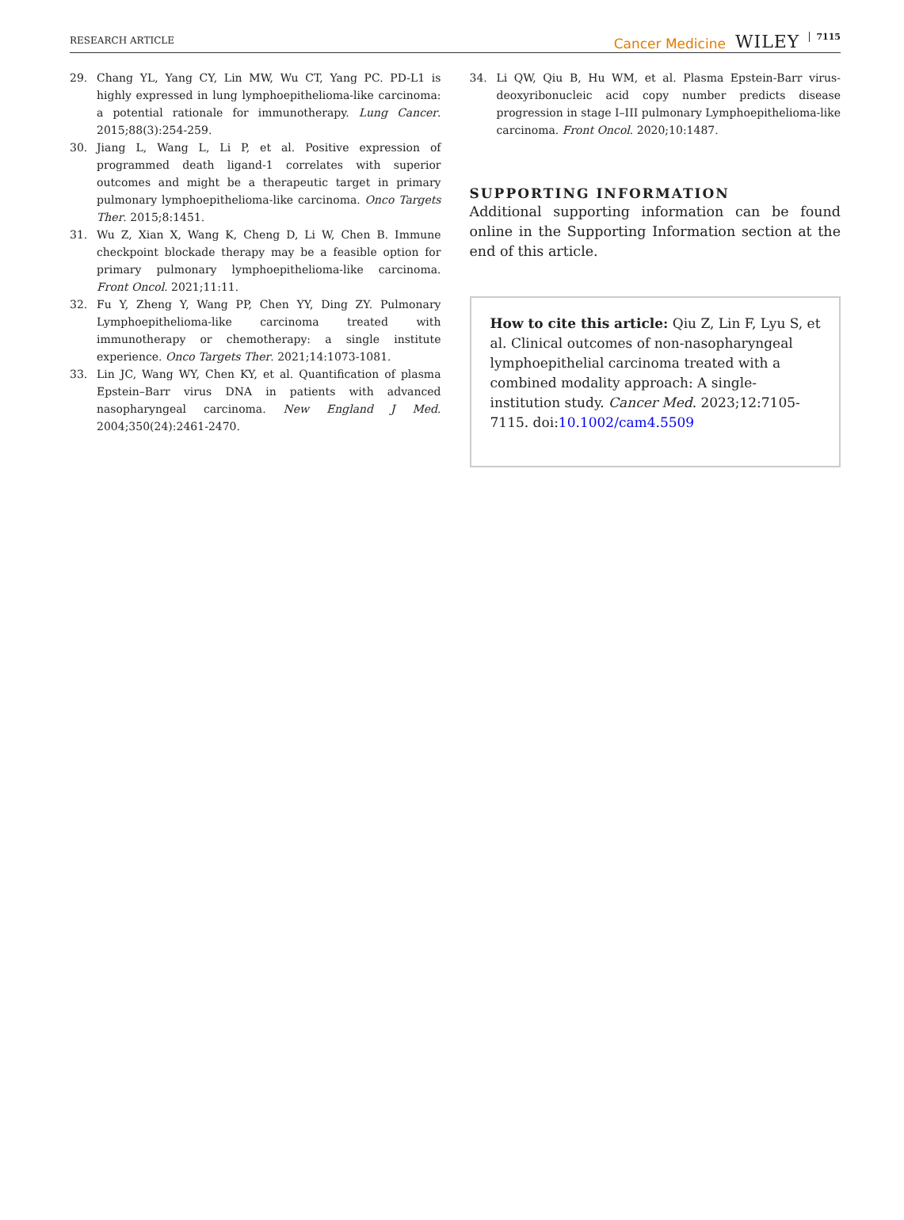RESEARCH ARTICLE Cancer Medicine WILEY 7115
29. Chang YL, Yang CY, Lin MW, Wu CT, Yang PC. PD-L1 is highly expressed in lung lymphoepithelioma-like carcinoma: a potential rationale for immunotherapy. Lung Cancer. 2015;88(3):254-259.
30. Jiang L, Wang L, Li P, et al. Positive expression of programmed death ligand-1 correlates with superior outcomes and might be a therapeutic target in primary pulmonary lymphoepithelioma-like carcinoma. Onco Targets Ther. 2015;8:1451.
31. Wu Z, Xian X, Wang K, Cheng D, Li W, Chen B. Immune checkpoint blockade therapy may be a feasible option for primary pulmonary lymphoepithelioma-like carcinoma. Front Oncol. 2021;11:11.
32. Fu Y, Zheng Y, Wang PP, Chen YY, Ding ZY. Pulmonary Lymphoepithelioma-like carcinoma treated with immunotherapy or chemotherapy: a single institute experience. Onco Targets Ther. 2021;14:1073-1081.
33. Lin JC, Wang WY, Chen KY, et al. Quantification of plasma Epstein–Barr virus DNA in patients with advanced nasopharyngeal carcinoma. New England J Med. 2004;350(24):2461-2470.
34. Li QW, Qiu B, Hu WM, et al. Plasma Epstein-Barr virus-deoxyribonucleic acid copy number predicts disease progression in stage I–III pulmonary Lymphoepithelioma-like carcinoma. Front Oncol. 2020;10:1487.
SUPPORTING INFORMATION
Additional supporting information can be found online in the Supporting Information section at the end of this article.
How to cite this article: Qiu Z, Lin F, Lyu S, et al. Clinical outcomes of non-nasopharyngeal lymphoepithelial carcinoma treated with a combined modality approach: A single-institution study. Cancer Med. 2023;12:7105-7115. doi:10.1002/cam4.5509